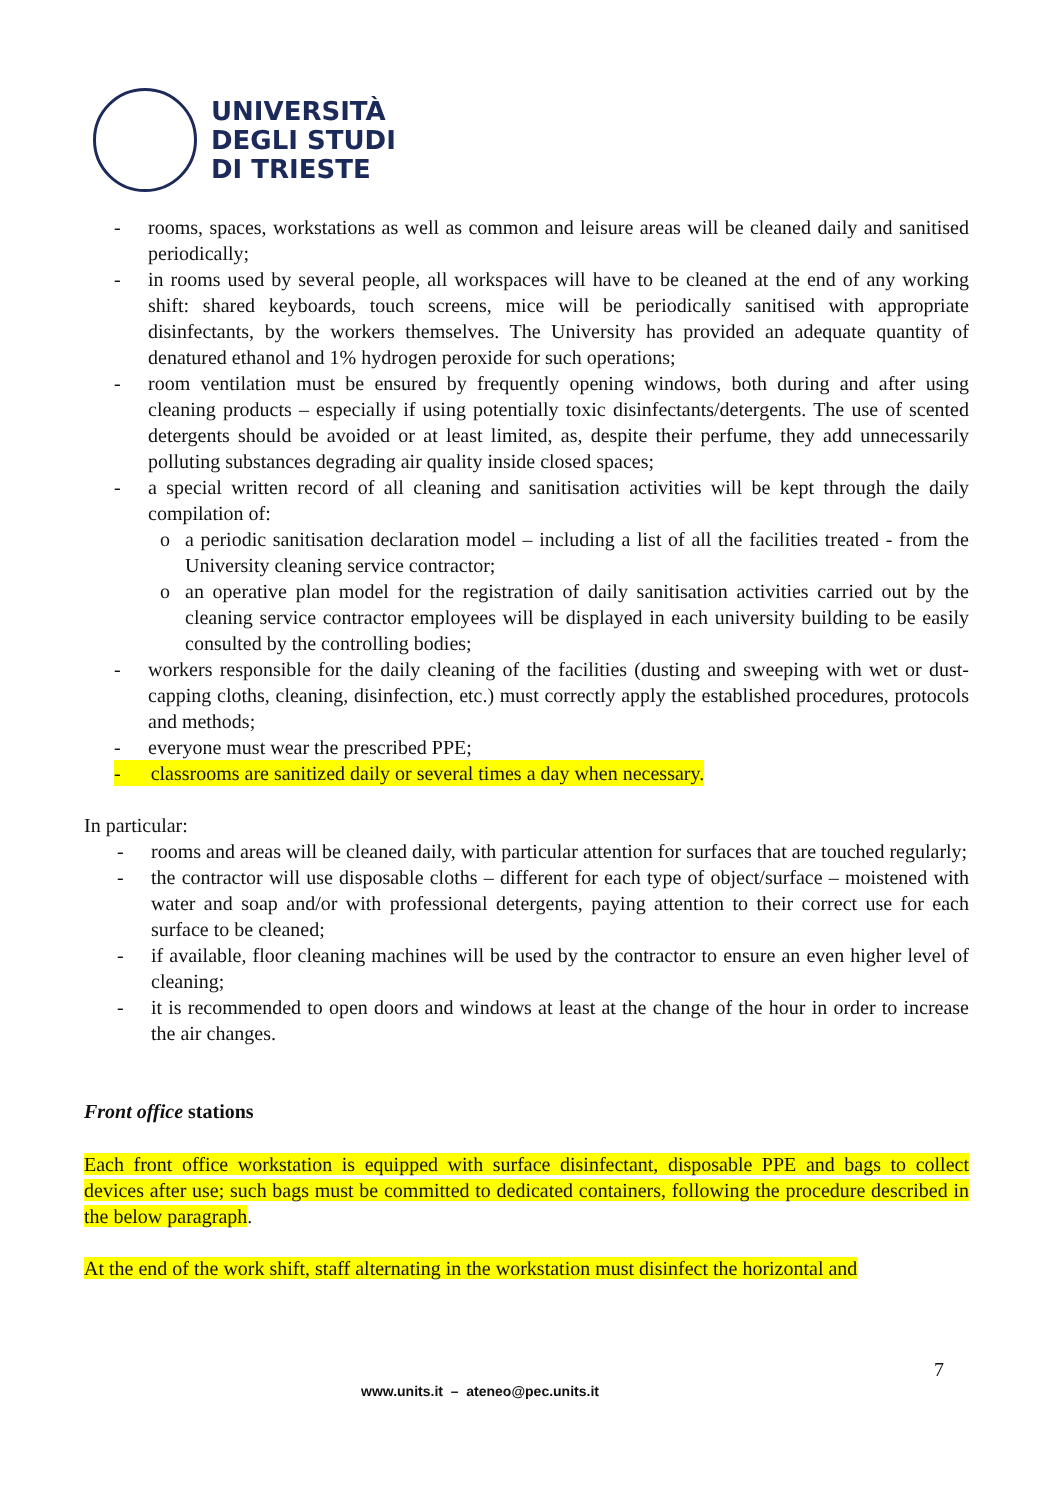UNIVERSITÀ
DEGLI STUDI
DI TRIESTE
- rooms, spaces, workstations as well as common and leisure areas will be cleaned daily and sanitised periodically;
- in rooms used by several people, all workspaces will have to be cleaned at the end of any working shift: shared keyboards, touch screens, mice will be periodically sanitised with appropriate disinfectants, by the workers themselves. The University has provided an adequate quantity of denatured ethanol and 1% hydrogen peroxide for such operations;
- room ventilation must be ensured by frequently opening windows, both during and after using cleaning products – especially if using potentially toxic disinfectants/detergents. The use of scented detergents should be avoided or at least limited, as, despite their perfume, they add unnecessarily polluting substances degrading air quality inside closed spaces;
- a special written record of all cleaning and sanitisation activities will be kept through the daily compilation of:
o a periodic sanitisation declaration model – including a list of all the facilities treated - from the University cleaning service contractor;
o an operative plan model for the registration of daily sanitisation activities carried out by the cleaning service contractor employees will be displayed in each university building to be easily consulted by the controlling bodies;
- workers responsible for the daily cleaning of the facilities (dusting and sweeping with wet or dust-capping cloths, cleaning, disinfection, etc.) must correctly apply the established procedures, protocols and methods;
- everyone must wear the prescribed PPE;
- classrooms are sanitized daily or several times a day when necessary.
In particular:
- rooms and areas will be cleaned daily, with particular attention for surfaces that are touched regularly;
- the contractor will use disposable cloths – different for each type of object/surface – moistened with water and soap and/or with professional detergents, paying attention to their correct use for each surface to be cleaned;
- if available, floor cleaning machines will be used by the contractor to ensure an even higher level of cleaning;
- it is recommended to open doors and windows at least at the change of the hour in order to increase the air changes.
Front office stations
Each front office workstation is equipped with surface disinfectant, disposable PPE and bags to collect devices after use; such bags must be committed to dedicated containers, following the procedure described in the below paragraph.
At the end of the work shift, staff alternating in the workstation must disinfect the horizontal and
7
www.units.it – ateneo@pec.units.it